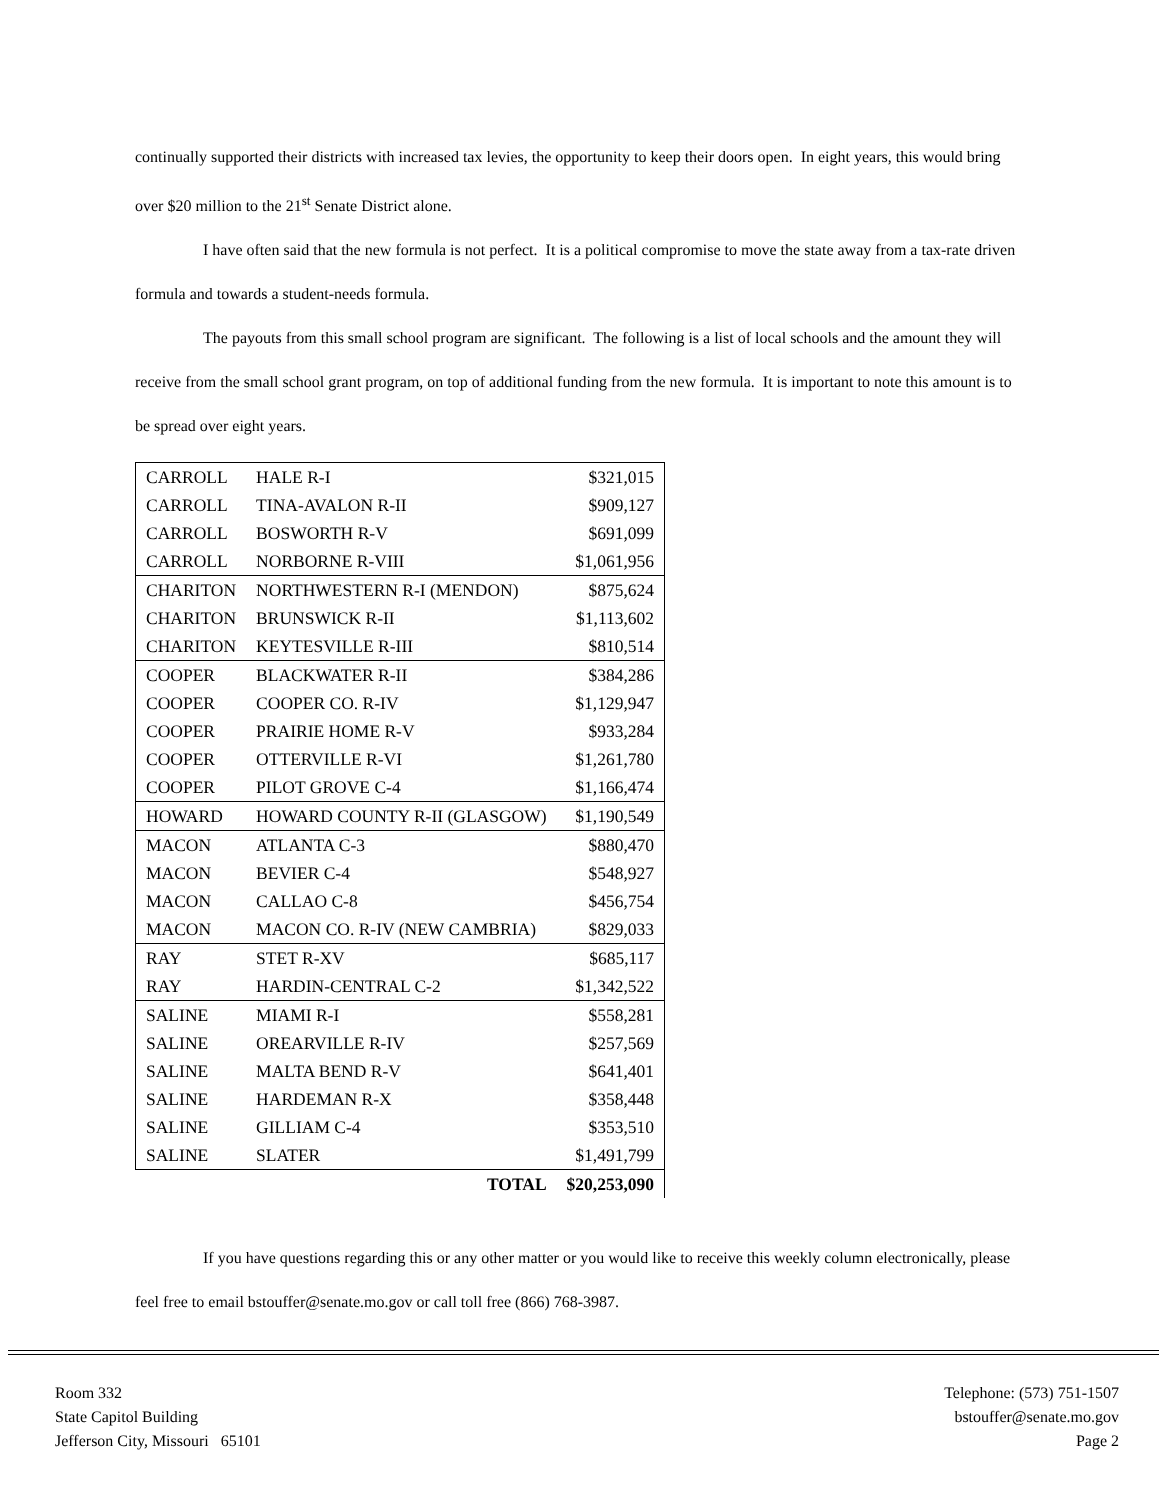continually supported their districts with increased tax levies, the opportunity to keep their doors open. In eight years, this would bring over $20 million to the 21<sup>st</sup> Senate District alone.
I have often said that the new formula is not perfect. It is a political compromise to move the state away from a tax-rate driven formula and towards a student-needs formula.
The payouts from this small school program are significant. The following is a list of local schools and the amount they will receive from the small school grant program, on top of additional funding from the new formula. It is important to note this amount is to be spread over eight years.
| CARROLL | HALE R-I | $321,015 |
| CARROLL | TINA-AVALON R-II | $909,127 |
| CARROLL | BOSWORTH R-V | $691,099 |
| CARROLL | NORBORNE R-VIII | $1,061,956 |
| CHARITON | NORTHWESTERN R-I (MENDON) | $875,624 |
| CHARITON | BRUNSWICK R-II | $1,113,602 |
| CHARITON | KEYTESVILLE R-III | $810,514 |
| COOPER | BLACKWATER R-II | $384,286 |
| COOPER | COOPER CO. R-IV | $1,129,947 |
| COOPER | PRAIRIE HOME R-V | $933,284 |
| COOPER | OTTERVILLE R-VI | $1,261,780 |
| COOPER | PILOT GROVE C-4 | $1,166,474 |
| HOWARD | HOWARD COUNTY R-II (GLASGOW) | $1,190,549 |
| MACON | ATLANTA C-3 | $880,470 |
| MACON | BEVIER C-4 | $548,927 |
| MACON | CALLAO C-8 | $456,754 |
| MACON | MACON CO. R-IV (NEW CAMBRIA) | $829,033 |
| RAY | STET R-XV | $685,117 |
| RAY | HARDIN-CENTRAL C-2 | $1,342,522 |
| SALINE | MIAMI R-I | $558,281 |
| SALINE | OREARVILLE R-IV | $257,569 |
| SALINE | MALTA BEND R-V | $641,401 |
| SALINE | HARDEMAN R-X | $358,448 |
| SALINE | GILLIAM C-4 | $353,510 |
| SALINE | SLATER | $1,491,799 |
| | TOTAL | $20,253,090 |
If you have questions regarding this or any other matter or you would like to receive this weekly column electronically, please feel free to email bstouffer@senate.mo.gov or call toll free (866) 768-3987.
Room 332
State Capitol Building
Jefferson City, Missouri 65101
Telephone: (573) 751-1507
bstouffer@senate.mo.gov
Page 2